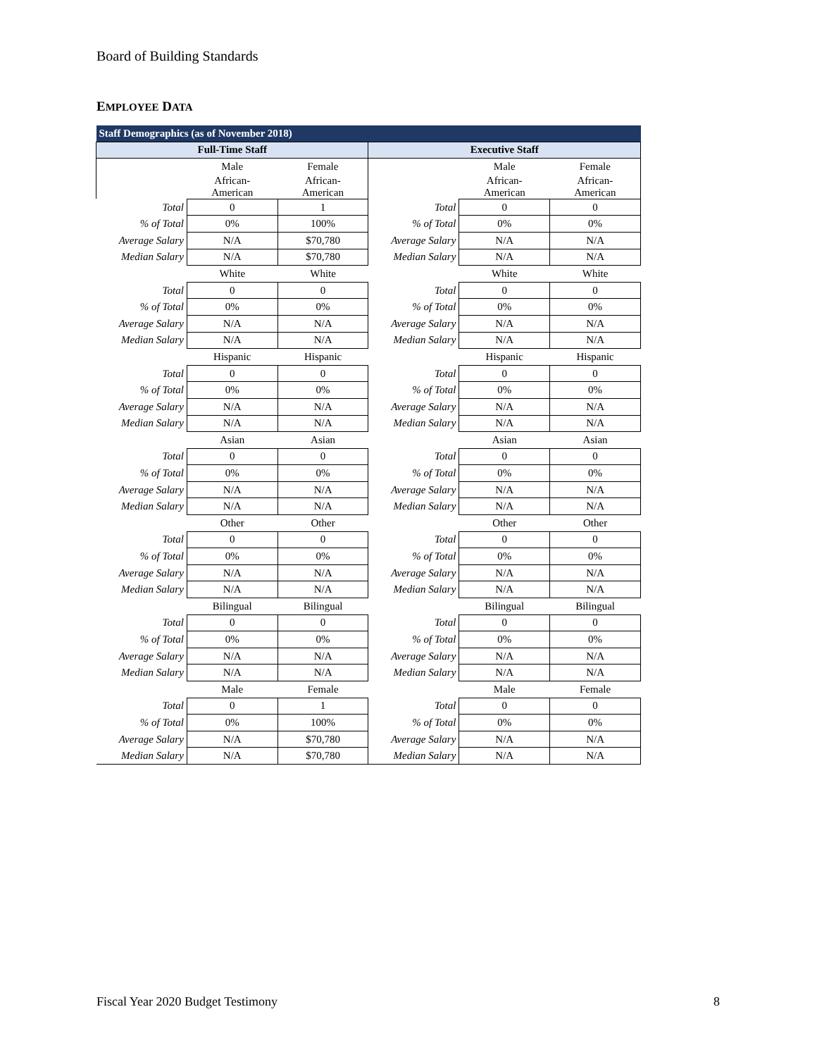Board of Building Standards
EMPLOYEE DATA
| Staff Demographics (as of November 2018) | | | | | |
| --- | --- | --- | --- | --- | --- |
| Full-Time Staff | | | Executive Staff | | |
| | Male | Female | | Male | Female |
| | African- American | African- American | | African- American | African- American |
| Total | 0 | 1 | Total | 0 | 0 |
| % of Total | 0% | 100% | % of Total | 0% | 0% |
| Average Salary | N/A | $70,780 | Average Salary | N/A | N/A |
| Median Salary | N/A | $70,780 | Median Salary | N/A | N/A |
| | White | White | | White | White |
| Total | 0 | 0 | Total | 0 | 0 |
| % of Total | 0% | 0% | % of Total | 0% | 0% |
| Average Salary | N/A | N/A | Average Salary | N/A | N/A |
| Median Salary | N/A | N/A | Median Salary | N/A | N/A |
| | Hispanic | Hispanic | | Hispanic | Hispanic |
| Total | 0 | 0 | Total | 0 | 0 |
| % of Total | 0% | 0% | % of Total | 0% | 0% |
| Average Salary | N/A | N/A | Average Salary | N/A | N/A |
| Median Salary | N/A | N/A | Median Salary | N/A | N/A |
| | Asian | Asian | | Asian | Asian |
| Total | 0 | 0 | Total | 0 | 0 |
| % of Total | 0% | 0% | % of Total | 0% | 0% |
| Average Salary | N/A | N/A | Average Salary | N/A | N/A |
| Median Salary | N/A | N/A | Median Salary | N/A | N/A |
| | Other | Other | | Other | Other |
| Total | 0 | 0 | Total | 0 | 0 |
| % of Total | 0% | 0% | % of Total | 0% | 0% |
| Average Salary | N/A | N/A | Average Salary | N/A | N/A |
| Median Salary | N/A | N/A | Median Salary | N/A | N/A |
| | Bilingual | Bilingual | | Bilingual | Bilingual |
| Total | 0 | 0 | Total | 0 | 0 |
| % of Total | 0% | 0% | % of Total | 0% | 0% |
| Average Salary | N/A | N/A | Average Salary | N/A | N/A |
| Median Salary | N/A | N/A | Median Salary | N/A | N/A |
| | Male | Female | | Male | Female |
| Total | 0 | 1 | Total | 0 | 0 |
| % of Total | 0% | 100% | % of Total | 0% | 0% |
| Average Salary | N/A | $70,780 | Average Salary | N/A | N/A |
| Median Salary | N/A | $70,780 | Median Salary | N/A | N/A |
Fiscal Year 2020 Budget Testimony
8